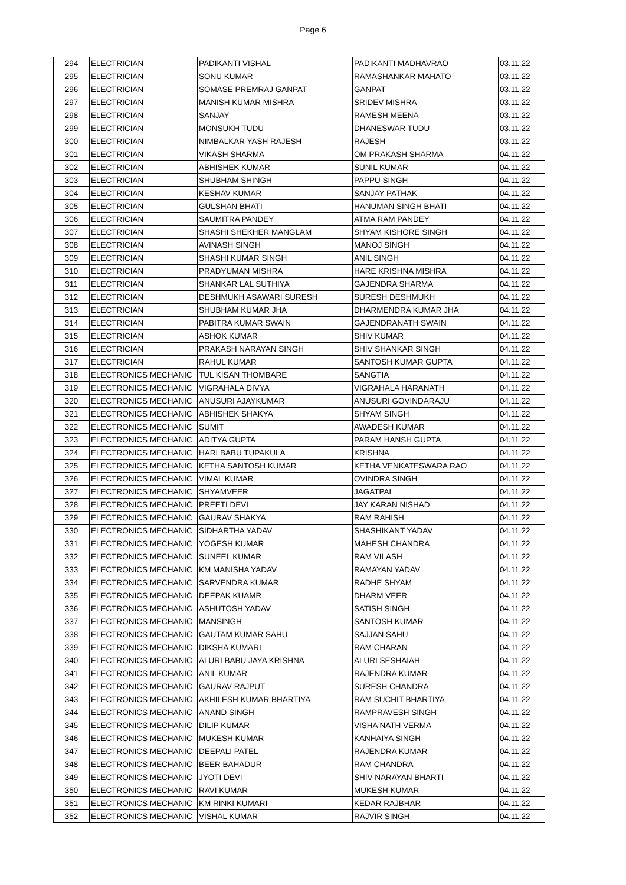Page 6
| 294 | ELECTRICIAN | PADIKANTI VISHAL | PADIKANTI MADHAVRAO | 03.11.22 |
| 295 | ELECTRICIAN | SONU KUMAR | RAMASHANKAR MAHATO | 03.11.22 |
| 296 | ELECTRICIAN | SOMASE PREMRAJ GANPAT | GANPAT | 03.11.22 |
| 297 | ELECTRICIAN | MANISH KUMAR MISHRA | SRIDEV MISHRA | 03.11.22 |
| 298 | ELECTRICIAN | SANJAY | RAMESH MEENA | 03.11.22 |
| 299 | ELECTRICIAN | MONSUKH TUDU | DHANESWAR TUDU | 03.11.22 |
| 300 | ELECTRICIAN | NIMBALKAR YASH RAJESH | RAJESH | 03.11.22 |
| 301 | ELECTRICIAN | VIKASH SHARMA | OM PRAKASH SHARMA | 04.11.22 |
| 302 | ELECTRICIAN | ABHISHEK KUMAR | SUNIL KUMAR | 04.11.22 |
| 303 | ELECTRICIAN | SHUBHAM SHINGH | PAPPU SINGH | 04.11.22 |
| 304 | ELECTRICIAN | KESHAV KUMAR | SANJAY PATHAK | 04.11.22 |
| 305 | ELECTRICIAN | GULSHAN BHATI | HANUMAN SINGH BHATI | 04.11.22 |
| 306 | ELECTRICIAN | SAUMITRA PANDEY | ATMA RAM PANDEY | 04.11.22 |
| 307 | ELECTRICIAN | SHASHI SHEKHER MANGLAM | SHYAM KISHORE SINGH | 04.11.22 |
| 308 | ELECTRICIAN | AVINASH SINGH | MANOJ SINGH | 04.11.22 |
| 309 | ELECTRICIAN | SHASHI KUMAR SINGH | ANIL SINGH | 04.11.22 |
| 310 | ELECTRICIAN | PRADYUMAN MISHRA | HARE KRISHNA MISHRA | 04.11.22 |
| 311 | ELECTRICIAN | SHANKAR LAL SUTHIYA | GAJENDRA SHARMA | 04.11.22 |
| 312 | ELECTRICIAN | DESHMUKH ASAWARI SURESH | SURESH DESHMUKH | 04.11.22 |
| 313 | ELECTRICIAN | SHUBHAM KUMAR JHA | DHARMENDRA KUMAR JHA | 04.11.22 |
| 314 | ELECTRICIAN | PABITRA KUMAR SWAIN | GAJENDRANATH SWAIN | 04.11.22 |
| 315 | ELECTRICIAN | ASHOK KUMAR | SHIV KUMAR | 04.11.22 |
| 316 | ELECTRICIAN | PRAKASH NARAYAN SINGH | SHIV SHANKAR SINGH | 04.11.22 |
| 317 | ELECTRICIAN | RAHUL KUMAR | SANTOSH KUMAR GUPTA | 04.11.22 |
| 318 | ELECTRONICS MECHANIC | TUL KISAN THOMBARE | SANGTIA | 04.11.22 |
| 319 | ELECTRONICS MECHANIC | VIGRAHALA DIVYA | VIGRAHALA HARANATH | 04.11.22 |
| 320 | ELECTRONICS MECHANIC | ANUSURI AJAYKUMAR | ANUSURI GOVINDARAJU | 04.11.22 |
| 321 | ELECTRONICS MECHANIC | ABHISHEK SHAKYA | SHYAM SINGH | 04.11.22 |
| 322 | ELECTRONICS MECHANIC | SUMIT | AWADESH KUMAR | 04.11.22 |
| 323 | ELECTRONICS MECHANIC | ADITYA GUPTA | PARAM HANSH GUPTA | 04.11.22 |
| 324 | ELECTRONICS MECHANIC | HARI BABU TUPAKULA | KRISHNA | 04.11.22 |
| 325 | ELECTRONICS MECHANIC | KETHA SANTOSH KUMAR | KETHA VENKATESWARA RAO | 04.11.22 |
| 326 | ELECTRONICS MECHANIC | VIMAL KUMAR | OVINDRA SINGH | 04.11.22 |
| 327 | ELECTRONICS MECHANIC | SHYAMVEER | JAGATPAL | 04.11.22 |
| 328 | ELECTRONICS MECHANIC | PREETI DEVI | JAY KARAN NISHAD | 04.11.22 |
| 329 | ELECTRONICS MECHANIC | GAURAV SHAKYA | RAM RAHISH | 04.11.22 |
| 330 | ELECTRONICS MECHANIC | SIDHARTHA YADAV | SHASHIKANT YADAV | 04.11.22 |
| 331 | ELECTRONICS MECHANIC | YOGESH KUMAR | MAHESH CHANDRA | 04.11.22 |
| 332 | ELECTRONICS MECHANIC | SUNEEL KUMAR | RAM VILASH | 04.11.22 |
| 333 | ELECTRONICS MECHANIC | KM MANISHA YADAV | RAMAYAN YADAV | 04.11.22 |
| 334 | ELECTRONICS MECHANIC | SARVENDRA KUMAR | RADHE SHYAM | 04.11.22 |
| 335 | ELECTRONICS MECHANIC | DEEPAK KUAMR | DHARM VEER | 04.11.22 |
| 336 | ELECTRONICS MECHANIC | ASHUTOSH YADAV | SATISH SINGH | 04.11.22 |
| 337 | ELECTRONICS MECHANIC | MANSINGH | SANTOSH KUMAR | 04.11.22 |
| 338 | ELECTRONICS MECHANIC | GAUTAM KUMAR SAHU | SAJJAN SAHU | 04.11.22 |
| 339 | ELECTRONICS MECHANIC | DIKSHA KUMARI | RAM CHARAN | 04.11.22 |
| 340 | ELECTRONICS MECHANIC | ALURI BABU JAYA KRISHNA | ALURI SESHAIAH | 04.11.22 |
| 341 | ELECTRONICS MECHANIC | ANIL KUMAR | RAJENDRA KUMAR | 04.11.22 |
| 342 | ELECTRONICS MECHANIC | GAURAV RAJPUT | SURESH CHANDRA | 04.11.22 |
| 343 | ELECTRONICS MECHANIC | AKHILESH KUMAR BHARTIYA | RAM SUCHIT BHARTIYA | 04.11.22 |
| 344 | ELECTRONICS MECHANIC | ANAND SINGH | RAMPRAVESH SINGH | 04.11.22 |
| 345 | ELECTRONICS MECHANIC | DILIP KUMAR | VISHA NATH VERMA | 04.11.22 |
| 346 | ELECTRONICS MECHANIC | MUKESH KUMAR | KANHAIYA SINGH | 04.11.22 |
| 347 | ELECTRONICS MECHANIC | DEEPALI PATEL | RAJENDRA KUMAR | 04.11.22 |
| 348 | ELECTRONICS MECHANIC | BEER BAHADUR | RAM CHANDRA | 04.11.22 |
| 349 | ELECTRONICS MECHANIC | JYOTI DEVI | SHIV NARAYAN BHARTI | 04.11.22 |
| 350 | ELECTRONICS MECHANIC | RAVI KUMAR | MUKESH KUMAR | 04.11.22 |
| 351 | ELECTRONICS MECHANIC | KM RINKI KUMARI | KEDAR RAJBHAR | 04.11.22 |
| 352 | ELECTRONICS MECHANIC | VISHAL KUMAR | RAJVIR SINGH | 04.11.22 |